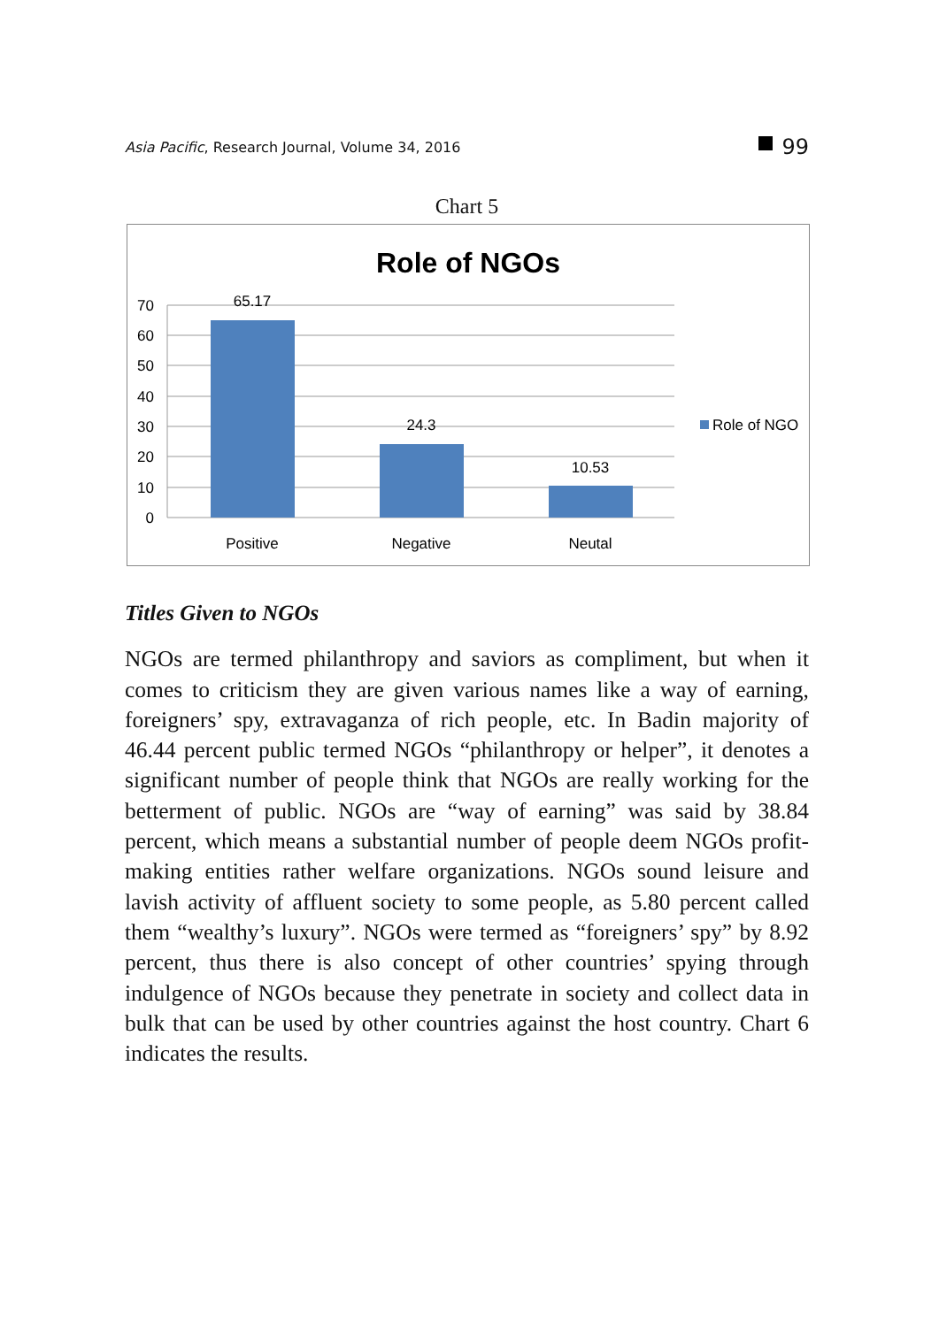Asia Pacific, Research Journal, Volume 34, 2016
99
Chart 5
Role of NGOs
70
60
50
40
30
20
10
0
65.17
24.3
10.53
Positive
Negative
Neutal
Role of NGO
Titles Given to NGOs
NGOs are termed philanthropy and saviors as compliment, but when it comes to criticism they are given various names like a way of earning, foreigners’ spy, extravaganza of rich people, etc. In Badin majority of 46.44 percent public termed NGOs “philanthropy or helper”, it denotes a significant number of people think that NGOs are really working for the betterment of public. NGOs are “way of earning” was said by 38.84 percent, which means a substantial number of people deem NGOs profit-making entities rather welfare organizations. NGOs sound leisure and lavish activity of affluent society to some people, as 5.80 percent called them “wealthy’s luxury”. NGOs were termed as “foreigners’ spy” by 8.92 percent, thus there is also concept of other countries’ spying through indulgence of NGOs because they penetrate in society and collect data in bulk that can be used by other countries against the host country. Chart 6 indicates the results.